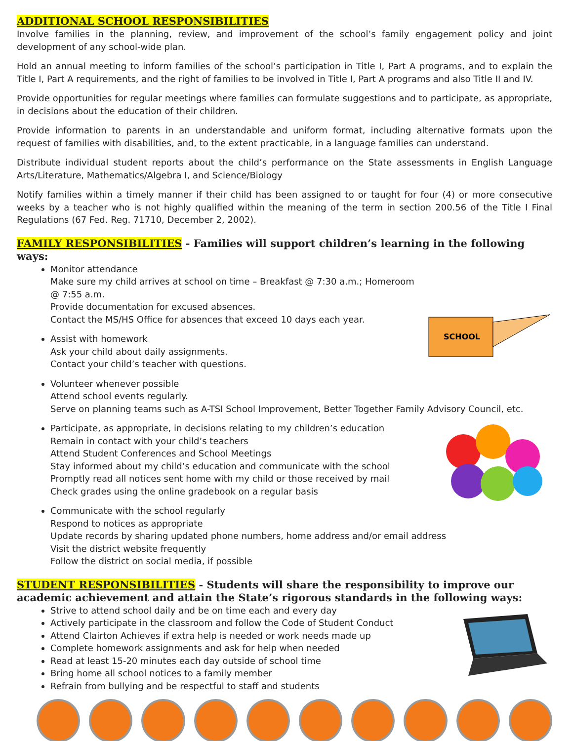ADDITIONAL SCHOOL RESPONSIBILITIES
Involve families in the planning, review, and improvement of the school’s family engagement policy and joint development of any school-wide plan.
Hold an annual meeting to inform families of the school’s participation in Title I, Part A programs, and to explain the Title I, Part A requirements, and the right of families to be involved in Title I, Part A programs and also Title II and IV.
Provide opportunities for regular meetings where families can formulate suggestions and to participate, as appropriate, in decisions about the education of their children.
Provide information to parents in an understandable and uniform format, including alternative formats upon the request of families with disabilities, and, to the extent practicable, in a language families can understand.
Distribute individual student reports about the child’s performance on the State assessments in English Language Arts/Literature, Mathematics/Algebra I, and Science/Biology
Notify families within a timely manner if their child has been assigned to or taught for four (4) or more consecutive weeks by a teacher who is not highly qualified within the meaning of the term in section 200.56 of the Title I Final Regulations (67 Fed. Reg. 71710, December 2, 2002).
FAMILY RESPONSIBILITIES - Families will support children’s learning in the following ways:
SCHOOL
Monitor attendance
Make sure my child arrives at school on time – Breakfast @ 7:30 a.m.; Homeroom @ 7:55 a.m.
Provide documentation for excused absences.
Contact the MS/HS Office for absences that exceed 10 days each year.
Assist with homework
Ask your child about daily assignments.
Contact your child’s teacher with questions.
Volunteer whenever possible
Attend school events regularly.
Serve on planning teams such as A-TSI School Improvement, Better Together Family Advisory Council, etc.
Participate, as appropriate, in decisions relating to my children’s education
Remain in contact with your child’s teachers
Attend Student Conferences and School Meetings
Stay informed about my child’s education and communicate with the school
Promptly read all notices sent home with my child or those received by mail
Check grades using the online gradebook on a regular basis
Communicate with the school regularly
Respond to notices as appropriate
Update records by sharing updated phone numbers, home address and/or email address
Visit the district website frequently
Follow the district on social media, if possible
STUDENT RESPONSIBILITIES - Students will share the responsibility to improve our academic achievement and attain the State’s rigorous standards in the following ways:
Strive to attend school daily and be on time each and every day
Actively participate in the classroom and follow the Code of Student Conduct
Attend Clairton Achieves if extra help is needed or work needs made up
Complete homework assignments and ask for help when needed
Read at least 15-20 minutes each day outside of school time
Bring home all school notices to a family member
Refrain from bullying and be respectful to staff and students